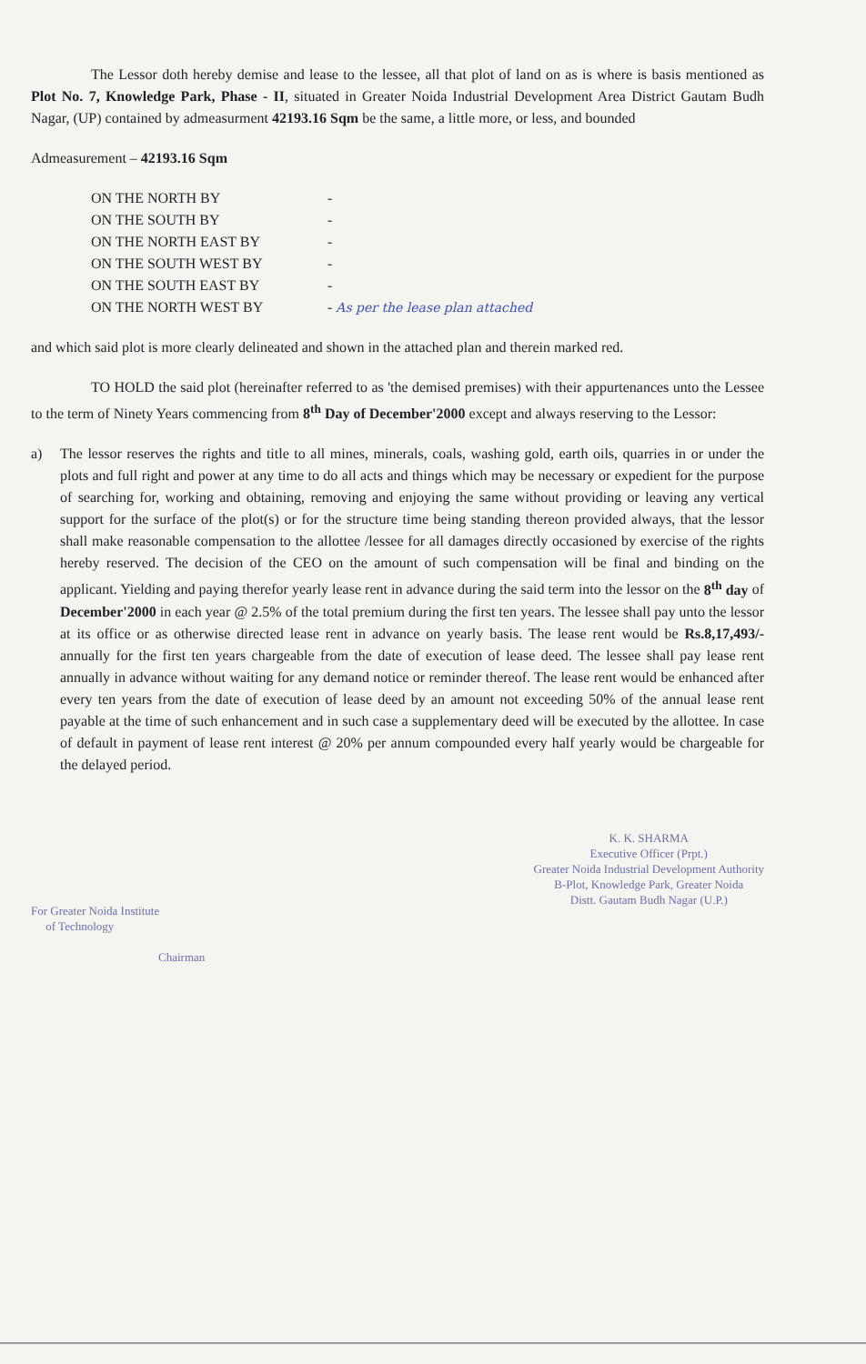The Lessor doth hereby demise and lease to the lessee, all that plot of land on as is where is basis mentioned as Plot No. 7, Knowledge Park, Phase - II, situated in Greater Noida Industrial Development Area District Gautam Budh Nagar, (UP) contained by admeasurment 42193.16 Sqm be the same, a little more, or less, and bounded
Admeasurement – 42193.16 Sqm
ON THE NORTH BY -
ON THE SOUTH BY -
ON THE NORTH EAST BY -
ON THE SOUTH WEST BY -
ON THE SOUTH EAST BY -
ON THE NORTH WEST BY - As per the lease plan attached
and which said plot is more clearly delineated and shown in the attached plan and therein marked red.
TO HOLD the said plot (hereinafter referred to as 'the demised premises) with their appurtenances unto the Lessee to the term of Ninety Years commencing from 8<sup>th</sup> Day of December'2000 except and always reserving to the Lessor:
a) The lessor reserves the rights and title to all mines, minerals, coals, washing gold, earth oils, quarries in or under the plots and full right and power at any time to do all acts and things which may be necessary or expedient for the purpose of searching for, working and obtaining, removing and enjoying the same without providing or leaving any vertical support for the surface of the plot(s) or for the structure time being standing thereon provided always, that the lessor shall make reasonable compensation to the allottee /lessee for all damages directly occasioned by exercise of the rights hereby reserved. The decision of the CEO on the amount of such compensation will be final and binding on the applicant. Yielding and paying therefor yearly lease rent in advance during the said term into the lessor on the 8<sup>th</sup> day of December'2000 in each year @ 2.5% of the total premium during the first ten years. The lessee shall pay unto the lessor at its office or as otherwise directed lease rent in advance on yearly basis. The lease rent would be Rs.8,17,493/- annually for the first ten years chargeable from the date of execution of lease deed. The lessee shall pay lease rent annually in advance without waiting for any demand notice or reminder thereof. The lease rent would be enhanced after every ten years from the date of execution of lease deed by an amount not exceeding 50% of the annual lease rent payable at the time of such enhancement and in such case a supplementary deed will be executed by the allottee. In case of default in payment of lease rent interest @ 20% per annum compounded every half yearly would be chargeable for the delayed period.
For Greater Noida Institute
of Technology
Chairman
K. K. SHARMA
Executive Officer (Prpt.)
Greater Noida Industrial Development Authority
B-Plot, Knowledge Park, Greater Noida
Distt. Gautam Budh Nagar (U.P.)